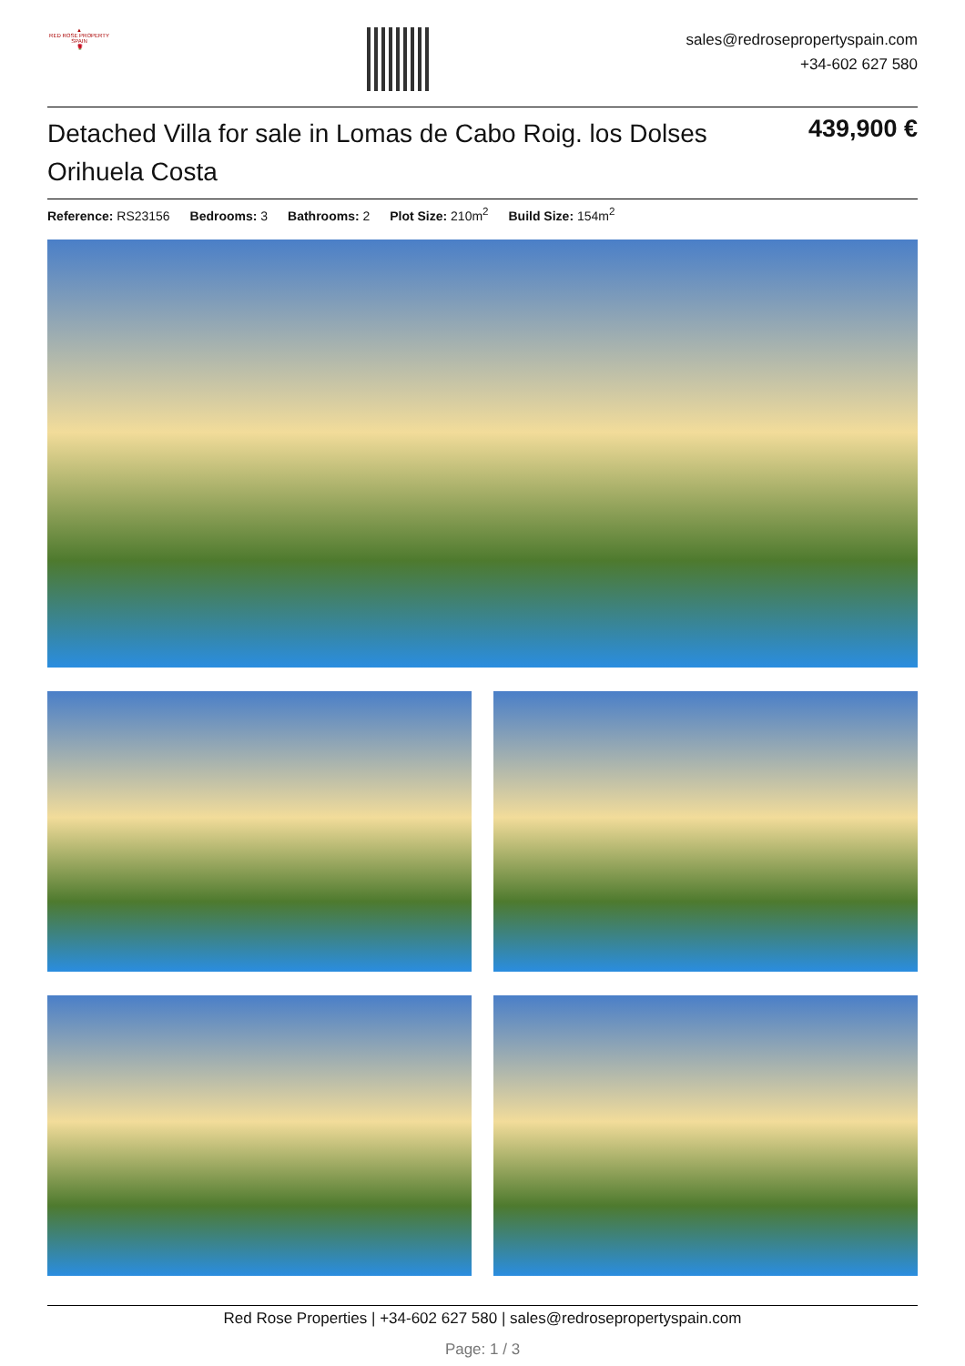▲
RED ROSE PROPERTY SPAIN
🌹
sales@redrosepropertyspain.com
+34-602 627 580
Detached Villa for sale in Lomas de Cabo Roig. los Dolses Orihuela Costa
439,900 €
Reference: RS23156 Bedrooms: 3 Bathrooms: 2 Plot Size: 210m<sup>2</sup> Build Size: 154m<sup>2</sup>
Red Rose Properties | +34-602 627 580 | sales@redrosepropertyspain.com
Page: 1 / 3